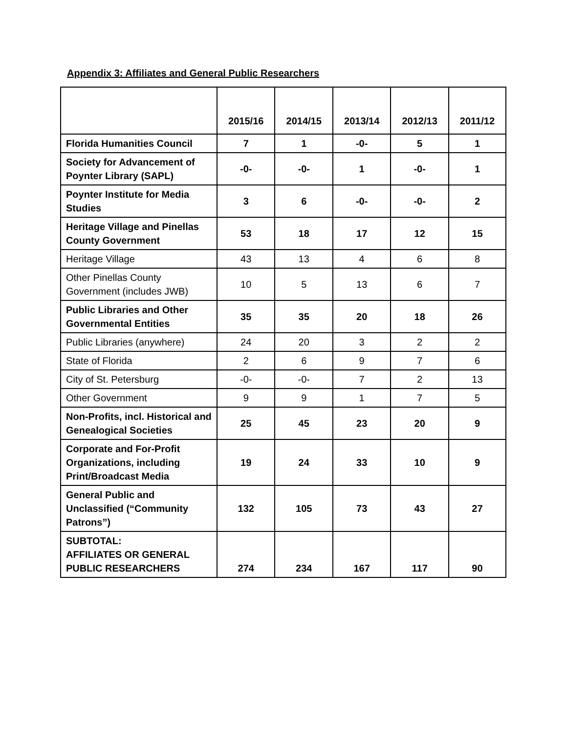Appendix 3: Affiliates and General Public Researchers
| | 2015/16 | 2014/15 | 2013/14 | 2012/13 | 2011/12 |
| --- | --- | --- | --- | --- | --- |
| Florida Humanities Council | 7 | 1 | -0- | 5 | 1 |
| Society for Advancement of Poynter Library (SAPL) | -0- | -0- | 1 | -0- | 1 |
| Poynter Institute for Media Studies | 3 | 6 | -0- | -0- | 2 |
| Heritage Village and Pinellas County Government | 53 | 18 | 17 | 12 | 15 |
| Heritage Village | 43 | 13 | 4 | 6 | 8 |
| Other Pinellas County Government (includes JWB) | 10 | 5 | 13 | 6 | 7 |
| Public Libraries and Other Governmental Entities | 35 | 35 | 20 | 18 | 26 |
| Public Libraries (anywhere) | 24 | 20 | 3 | 2 | 2 |
| State of Florida | 2 | 6 | 9 | 7 | 6 |
| City of St. Petersburg | -0- | -0- | 7 | 2 | 13 |
| Other Government | 9 | 9 | 1 | 7 | 5 |
| Non-Profits, incl. Historical and Genealogical Societies | 25 | 45 | 23 | 20 | 9 |
| Corporate and For-Profit Organizations, including Print/Broadcast Media | 19 | 24 | 33 | 10 | 9 |
| General Public and Unclassified (“Community Patrons”) | 132 | 105 | 73 | 43 | 27 |
| SUBTOTAL: AFFILIATES OR GENERAL PUBLIC RESEARCHERS | 274 | 234 | 167 | 117 | 90 |